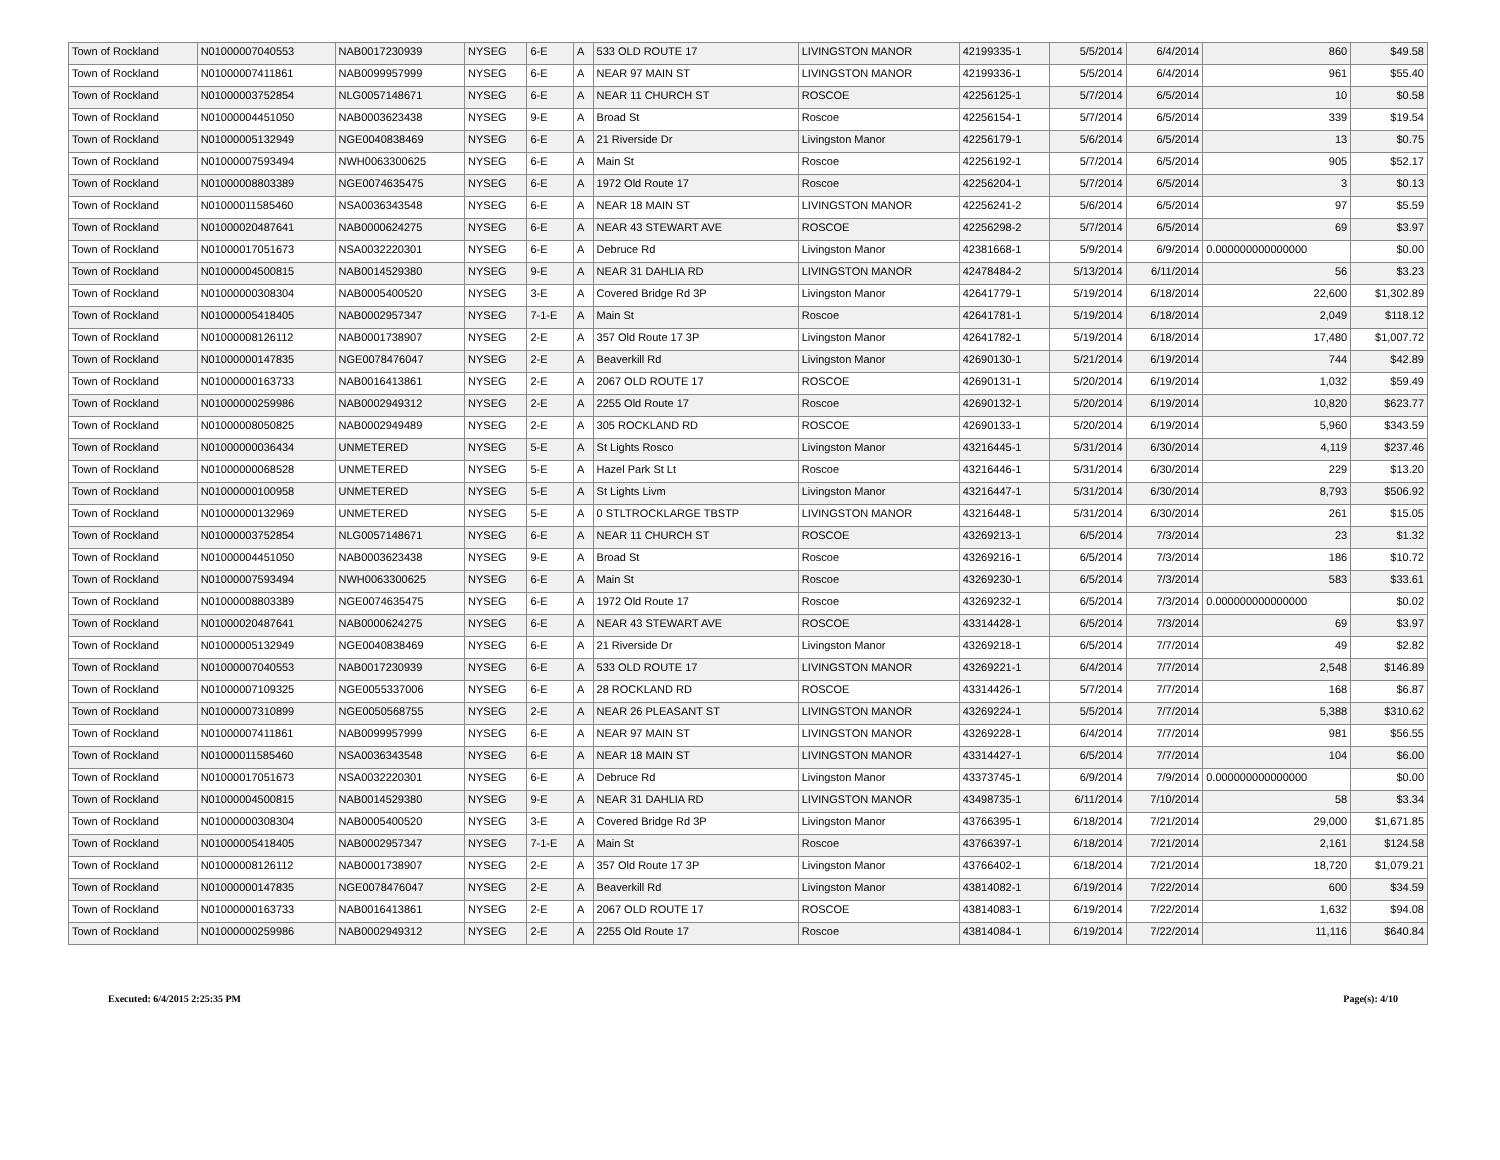| Town of Rockland | N01000007040553 | NAB0017230939 | NYSEG | 6-E | A | 533 OLD ROUTE 17 | LIVINGSTON MANOR | 42199335-1 | 5/5/2014 | 6/4/2014 | 860 | $49.58 |
| Town of Rockland | N01000007411861 | NAB0099957999 | NYSEG | 6-E | A | NEAR 97 MAIN ST | LIVINGSTON MANOR | 42199336-1 | 5/5/2014 | 6/4/2014 | 961 | $55.40 |
| Town of Rockland | N01000003752854 | NLG0057148671 | NYSEG | 6-E | A | NEAR 11 CHURCH ST | ROSCOE | 42256125-1 | 5/7/2014 | 6/5/2014 | 10 | $0.58 |
| Town of Rockland | N01000004451050 | NAB0003623438 | NYSEG | 9-E | A | Broad St | Roscoe | 42256154-1 | 5/7/2014 | 6/5/2014 | 339 | $19.54 |
| Town of Rockland | N01000005132949 | NGE0040838469 | NYSEG | 6-E | A | 21 Riverside Dr | Livingston Manor | 42256179-1 | 5/6/2014 | 6/5/2014 | 13 | $0.75 |
| Town of Rockland | N01000007593494 | NWH0063300625 | NYSEG | 6-E | A | Main St | Roscoe | 42256192-1 | 5/7/2014 | 6/5/2014 | 905 | $52.17 |
| Town of Rockland | N01000008803389 | NGE0074635475 | NYSEG | 6-E | A | 1972 Old Route 17 | Roscoe | 42256204-1 | 5/7/2014 | 6/5/2014 | 3 | $0.13 |
| Town of Rockland | N01000011585460 | NSA0036343548 | NYSEG | 6-E | A | NEAR 18 MAIN ST | LIVINGSTON MANOR | 42256241-2 | 5/6/2014 | 6/5/2014 | 97 | $5.59 |
| Town of Rockland | N01000020487641 | NAB0000624275 | NYSEG | 6-E | A | NEAR 43 STEWART AVE | ROSCOE | 42256298-2 | 5/7/2014 | 6/5/2014 | 69 | $3.97 |
| Town of Rockland | N01000017051673 | NSA0032220301 | NYSEG | 6-E | A | Debruce Rd | Livingston Manor | 42381668-1 | 5/9/2014 | 6/9/2014 | 0.000000000000000 | $0.00 |
| Town of Rockland | N01000004500815 | NAB0014529380 | NYSEG | 9-E | A | NEAR 31 DAHLIA RD | LIVINGSTON MANOR | 42478484-2 | 5/13/2014 | 6/11/2014 | 56 | $3.23 |
| Town of Rockland | N01000000308304 | NAB0005400520 | NYSEG | 3-E | A | Covered Bridge Rd 3P | Livingston Manor | 42641779-1 | 5/19/2014 | 6/18/2014 | 22,600 | $1,302.89 |
| Town of Rockland | N01000005418405 | NAB0002957347 | NYSEG | 7-1-E | A | Main St | Roscoe | 42641781-1 | 5/19/2014 | 6/18/2014 | 2,049 | $118.12 |
| Town of Rockland | N01000008126112 | NAB0001738907 | NYSEG | 2-E | A | 357 Old Route 17 3P | Livingston Manor | 42641782-1 | 5/19/2014 | 6/18/2014 | 17,480 | $1,007.72 |
| Town of Rockland | N01000000147835 | NGE0078476047 | NYSEG | 2-E | A | Beaverkill Rd | Livingston Manor | 42690130-1 | 5/21/2014 | 6/19/2014 | 744 | $42.89 |
| Town of Rockland | N01000000163733 | NAB0016413861 | NYSEG | 2-E | A | 2067 OLD ROUTE 17 | ROSCOE | 42690131-1 | 5/20/2014 | 6/19/2014 | 1,032 | $59.49 |
| Town of Rockland | N01000000259986 | NAB0002949312 | NYSEG | 2-E | A | 2255 Old Route 17 | Roscoe | 42690132-1 | 5/20/2014 | 6/19/2014 | 10,820 | $623.77 |
| Town of Rockland | N01000008050825 | NAB0002949489 | NYSEG | 2-E | A | 305 ROCKLAND RD | ROSCOE | 42690133-1 | 5/20/2014 | 6/19/2014 | 5,960 | $343.59 |
| Town of Rockland | N01000000036434 | UNMETERED | NYSEG | 5-E | A | St Lights Rosco | Livingston Manor | 43216445-1 | 5/31/2014 | 6/30/2014 | 4,119 | $237.46 |
| Town of Rockland | N01000000068528 | UNMETERED | NYSEG | 5-E | A | Hazel Park St Lt | Roscoe | 43216446-1 | 5/31/2014 | 6/30/2014 | 229 | $13.20 |
| Town of Rockland | N01000000100958 | UNMETERED | NYSEG | 5-E | A | St Lights Livm | Livingston Manor | 43216447-1 | 5/31/2014 | 6/30/2014 | 8,793 | $506.92 |
| Town of Rockland | N01000000132969 | UNMETERED | NYSEG | 5-E | A | 0 STLTROCKLARGE TBSTP | LIVINGSTON MANOR | 43216448-1 | 5/31/2014 | 6/30/2014 | 261 | $15.05 |
| Town of Rockland | N01000003752854 | NLG0057148671 | NYSEG | 6-E | A | NEAR 11 CHURCH ST | ROSCOE | 43269213-1 | 6/5/2014 | 7/3/2014 | 23 | $1.32 |
| Town of Rockland | N01000004451050 | NAB0003623438 | NYSEG | 9-E | A | Broad St | Roscoe | 43269216-1 | 6/5/2014 | 7/3/2014 | 186 | $10.72 |
| Town of Rockland | N01000007593494 | NWH0063300625 | NYSEG | 6-E | A | Main St | Roscoe | 43269230-1 | 6/5/2014 | 7/3/2014 | 583 | $33.61 |
| Town of Rockland | N01000008803389 | NGE0074635475 | NYSEG | 6-E | A | 1972 Old Route 17 | Roscoe | 43269232-1 | 6/5/2014 | 7/3/2014 | 0.000000000000000 | $0.02 |
| Town of Rockland | N01000020487641 | NAB0000624275 | NYSEG | 6-E | A | NEAR 43 STEWART AVE | ROSCOE | 43314428-1 | 6/5/2014 | 7/3/2014 | 69 | $3.97 |
| Town of Rockland | N01000005132949 | NGE0040838469 | NYSEG | 6-E | A | 21 Riverside Dr | Livingston Manor | 43269218-1 | 6/5/2014 | 7/7/2014 | 49 | $2.82 |
| Town of Rockland | N01000007040553 | NAB0017230939 | NYSEG | 6-E | A | 533 OLD ROUTE 17 | LIVINGSTON MANOR | 43269221-1 | 6/4/2014 | 7/7/2014 | 2,548 | $146.89 |
| Town of Rockland | N01000007109325 | NGE0055337006 | NYSEG | 6-E | A | 28 ROCKLAND RD | ROSCOE | 43314426-1 | 5/7/2014 | 7/7/2014 | 168 | $6.87 |
| Town of Rockland | N01000007310899 | NGE0050568755 | NYSEG | 2-E | A | NEAR 26 PLEASANT ST | LIVINGSTON MANOR | 43269224-1 | 5/5/2014 | 7/7/2014 | 5,388 | $310.62 |
| Town of Rockland | N01000007411861 | NAB0099957999 | NYSEG | 6-E | A | NEAR 97 MAIN ST | LIVINGSTON MANOR | 43269228-1 | 6/4/2014 | 7/7/2014 | 981 | $56.55 |
| Town of Rockland | N01000011585460 | NSA0036343548 | NYSEG | 6-E | A | NEAR 18 MAIN ST | LIVINGSTON MANOR | 43314427-1 | 6/5/2014 | 7/7/2014 | 104 | $6.00 |
| Town of Rockland | N01000017051673 | NSA0032220301 | NYSEG | 6-E | A | Debruce Rd | Livingston Manor | 43373745-1 | 6/9/2014 | 7/9/2014 | 0.000000000000000 | $0.00 |
| Town of Rockland | N01000004500815 | NAB0014529380 | NYSEG | 9-E | A | NEAR 31 DAHLIA RD | LIVINGSTON MANOR | 43498735-1 | 6/11/2014 | 7/10/2014 | 58 | $3.34 |
| Town of Rockland | N01000000308304 | NAB0005400520 | NYSEG | 3-E | A | Covered Bridge Rd 3P | Livingston Manor | 43766395-1 | 6/18/2014 | 7/21/2014 | 29,000 | $1,671.85 |
| Town of Rockland | N01000005418405 | NAB0002957347 | NYSEG | 7-1-E | A | Main St | Roscoe | 43766397-1 | 6/18/2014 | 7/21/2014 | 2,161 | $124.58 |
| Town of Rockland | N01000008126112 | NAB0001738907 | NYSEG | 2-E | A | 357 Old Route 17 3P | Livingston Manor | 43766402-1 | 6/18/2014 | 7/21/2014 | 18,720 | $1,079.21 |
| Town of Rockland | N01000000147835 | NGE0078476047 | NYSEG | 2-E | A | Beaverkill Rd | Livingston Manor | 43814082-1 | 6/19/2014 | 7/22/2014 | 600 | $34.59 |
| Town of Rockland | N01000000163733 | NAB0016413861 | NYSEG | 2-E | A | 2067 OLD ROUTE 17 | ROSCOE | 43814083-1 | 6/19/2014 | 7/22/2014 | 1,632 | $94.08 |
| Town of Rockland | N01000000259986 | NAB0002949312 | NYSEG | 2-E | A | 2255 Old Route 17 | Roscoe | 43814084-1 | 6/19/2014 | 7/22/2014 | 11,116 | $640.84 |
Executed: 6/4/2015 2:25:35 PM Page(s): 4/10